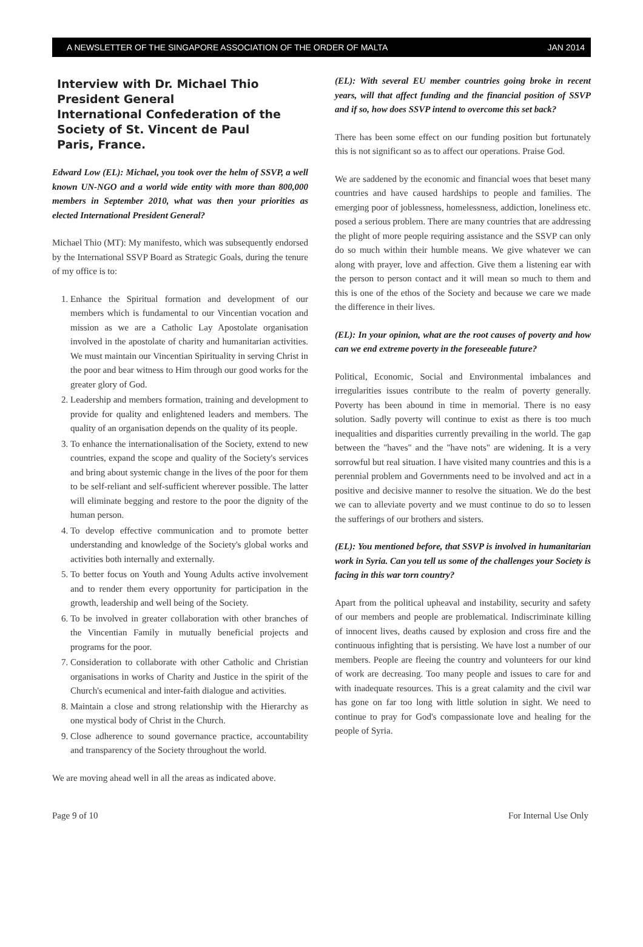A NEWSLETTER OF THE SINGAPORE ASSOCIATION OF THE ORDER OF MALTA JAN 2014
Interview with Dr. Michael Thio
President General
International Confederation of the Society of St. Vincent de Paul
Paris, France.
Edward Low (EL): Michael, you took over the helm of SSVP, a well known UN-NGO and a world wide entity with more than 800,000 members in September 2010, what was then your priorities as elected International President General?
Michael Thio (MT): My manifesto, which was subsequently endorsed by the International SSVP Board as Strategic Goals, during the tenure of my office is to:
1. Enhance the Spiritual formation and development of our members which is fundamental to our Vincentian vocation and mission as we are a Catholic Lay Apostolate organisation involved in the apostolate of charity and humanitarian activities. We must maintain our Vincentian Spirituality in serving Christ in the poor and bear witness to Him through our good works for the greater glory of God.
2. Leadership and members formation, training and development to provide for quality and enlightened leaders and members. The quality of an organisation depends on the quality of its people.
3. To enhance the internationalisation of the Society, extend to new countries, expand the scope and quality of the Society's services and bring about systemic change in the lives of the poor for them to be self-reliant and self-sufficient wherever possible. The latter will eliminate begging and restore to the poor the dignity of the human person.
4. To develop effective communication and to promote better understanding and knowledge of the Society's global works and activities both internally and externally.
5. To better focus on Youth and Young Adults active involvement and to render them every opportunity for participation in the growth, leadership and well being of the Society.
6. To be involved in greater collaboration with other branches of the Vincentian Family in mutually beneficial projects and programs for the poor.
7. Consideration to collaborate with other Catholic and Christian organisations in works of Charity and Justice in the spirit of the Church's ecumenical and inter-faith dialogue and activities.
8. Maintain a close and strong relationship with the Hierarchy as one mystical body of Christ in the Church.
9. Close adherence to sound governance practice, accountability and transparency of the Society throughout the world.
We are moving ahead well in all the areas as indicated above.
(EL): With several EU member countries going broke in recent years, will that affect funding and the financial position of SSVP and if so, how does SSVP intend to overcome this set back?
There has been some effect on our funding position but fortunately this is not significant so as to affect our operations. Praise God.
We are saddened by the economic and financial woes that beset many countries and have caused hardships to people and families. The emerging poor of joblessness, homelessness, addiction, loneliness etc. posed a serious problem. There are many countries that are addressing the plight of more people requiring assistance and the SSVP can only do so much within their humble means. We give whatever we can along with prayer, love and affection. Give them a listening ear with the person to person contact and it will mean so much to them and this is one of the ethos of the Society and because we care we made the difference in their lives.
(EL): In your opinion, what are the root causes of poverty and how can we end extreme poverty in the foreseeable future?
Political, Economic, Social and Environmental imbalances and irregularities issues contribute to the realm of poverty generally. Poverty has been abound in time in memorial. There is no easy solution. Sadly poverty will continue to exist as there is too much inequalities and disparities currently prevailing in the world. The gap between the "haves" and the "have nots" are widening. It is a very sorrowful but real situation. I have visited many countries and this is a perennial problem and Governments need to be involved and act in a positive and decisive manner to resolve the situation. We do the best we can to alleviate poverty and we must continue to do so to lessen the sufferings of our brothers and sisters.
(EL): You mentioned before, that SSVP is involved in humanitarian work in Syria. Can you tell us some of the challenges your Society is facing in this war torn country?
Apart from the political upheaval and instability, security and safety of our members and people are problematical. Indiscriminate killing of innocent lives, deaths caused by explosion and cross fire and the continuous infighting that is persisting. We have lost a number of our members. People are fleeing the country and volunteers for our kind of work are decreasing. Too many people and issues to care for and with inadequate resources. This is a great calamity and the civil war has gone on far too long with little solution in sight. We need to continue to pray for God's compassionate love and healing for the people of Syria.
Page 9 of 10 For Internal Use Only